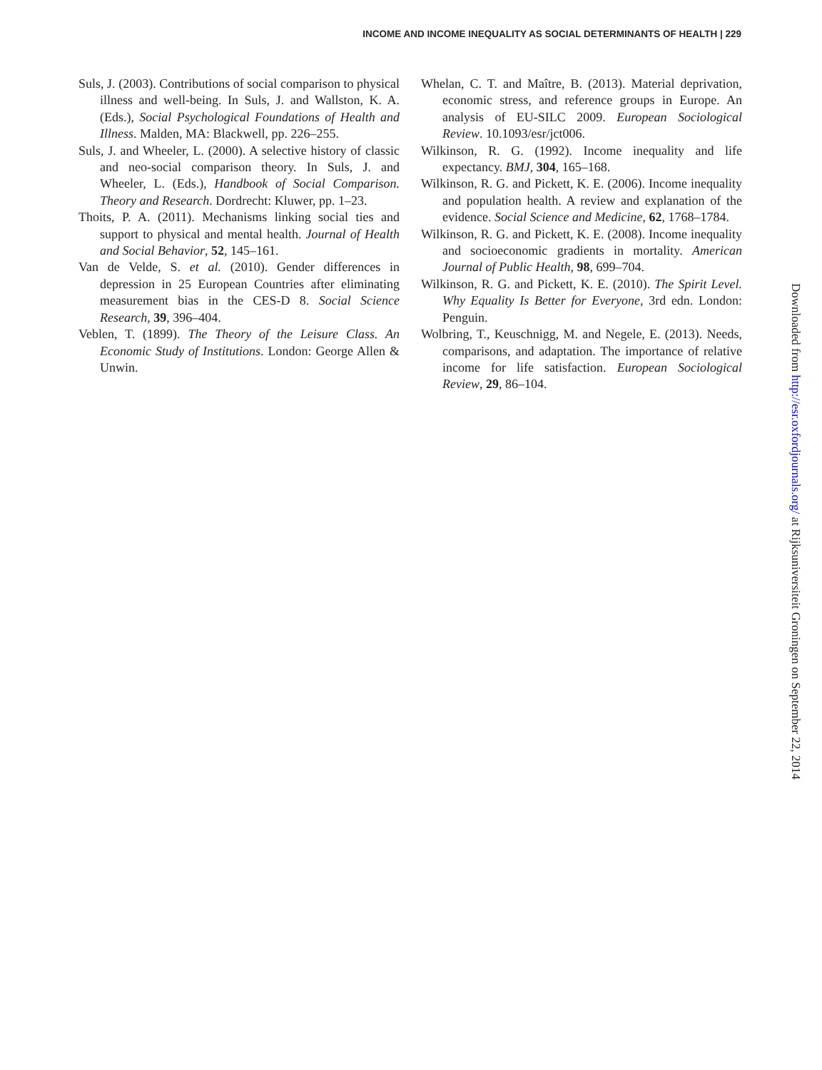INCOME AND INCOME INEQUALITY AS SOCIAL DETERMINANTS OF HEALTH | 229
Suls, J. (2003). Contributions of social comparison to physical illness and well-being. In Suls, J. and Wallston, K. A. (Eds.), Social Psychological Foundations of Health and Illness. Malden, MA: Blackwell, pp. 226–255.
Suls, J. and Wheeler, L. (2000). A selective history of classic and neo-social comparison theory. In Suls, J. and Wheeler, L. (Eds.), Handbook of Social Comparison. Theory and Research. Dordrecht: Kluwer, pp. 1–23.
Thoits, P. A. (2011). Mechanisms linking social ties and support to physical and mental health. Journal of Health and Social Behavior, 52, 145–161.
Van de Velde, S. et al. (2010). Gender differences in depression in 25 European Countries after eliminating measurement bias in the CES-D 8. Social Science Research, 39, 396–404.
Veblen, T. (1899). The Theory of the Leisure Class. An Economic Study of Institutions. London: George Allen & Unwin.
Whelan, C. T. and Maître, B. (2013). Material deprivation, economic stress, and reference groups in Europe. An analysis of EU-SILC 2009. European Sociological Review. 10.1093/esr/jct006.
Wilkinson, R. G. (1992). Income inequality and life expectancy. BMJ, 304, 165–168.
Wilkinson, R. G. and Pickett, K. E. (2006). Income inequality and population health. A review and explanation of the evidence. Social Science and Medicine, 62, 1768–1784.
Wilkinson, R. G. and Pickett, K. E. (2008). Income inequality and socioeconomic gradients in mortality. American Journal of Public Health, 98, 699–704.
Wilkinson, R. G. and Pickett, K. E. (2010). The Spirit Level. Why Equality Is Better for Everyone, 3rd edn. London: Penguin.
Wolbring, T., Keuschnigg, M. and Negele, E. (2013). Needs, comparisons, and adaptation. The importance of relative income for life satisfaction. European Sociological Review, 29, 86–104.
Downloaded from http://esr.oxfordjournals.org/ at Rijksuniversiteit Groningen on September 22, 2014